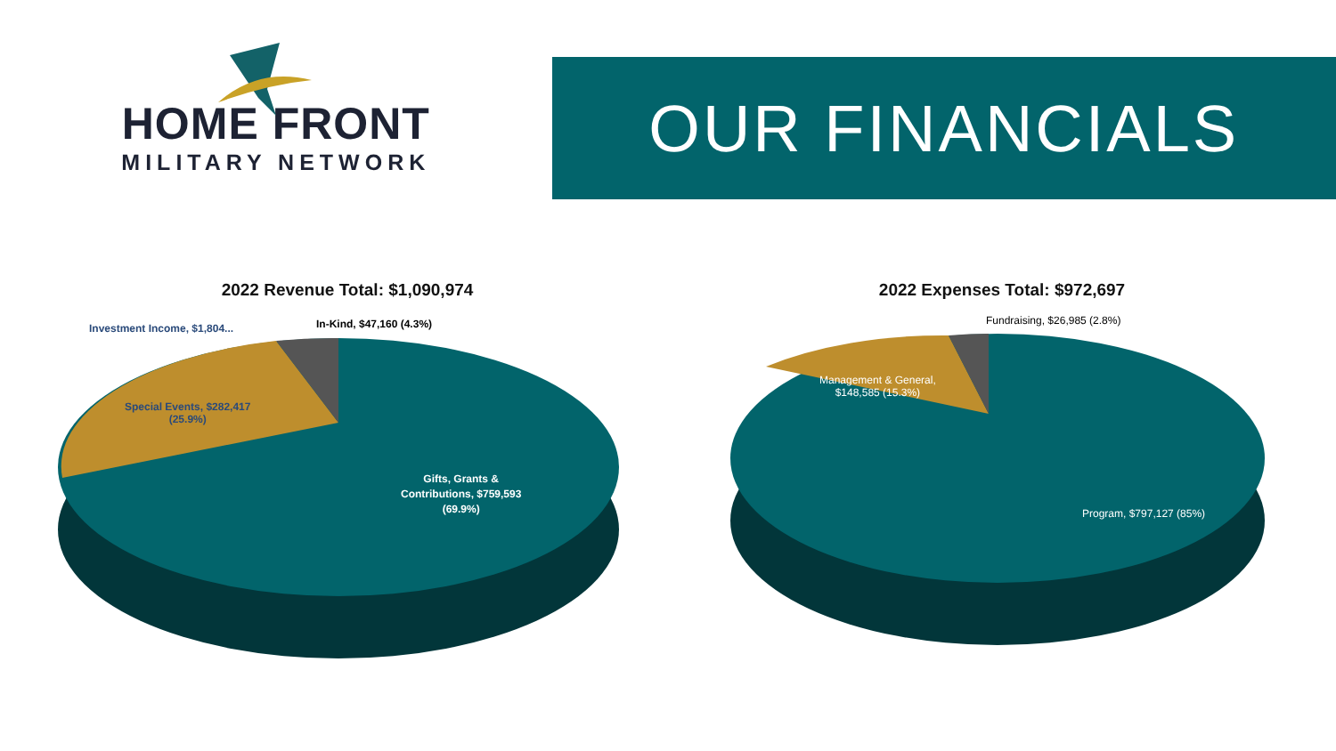HOME FRONT
MILITARY NETWORK
OUR FINANCIALS
2022 Revenue Total: $1,090,974
Investment Income, $1,804... In-Kind, $47,160 (4.3%)
Special Events, $282,417
(25.9%)
Gifts, Grants &
Contributions, $759,593
(69.9%)
2022 Expenses Total: $972,697
Fundraising, $26,985 (2.8%)
Management & General,
$148,585 (15.3%)
Program, $797,127 (85%)